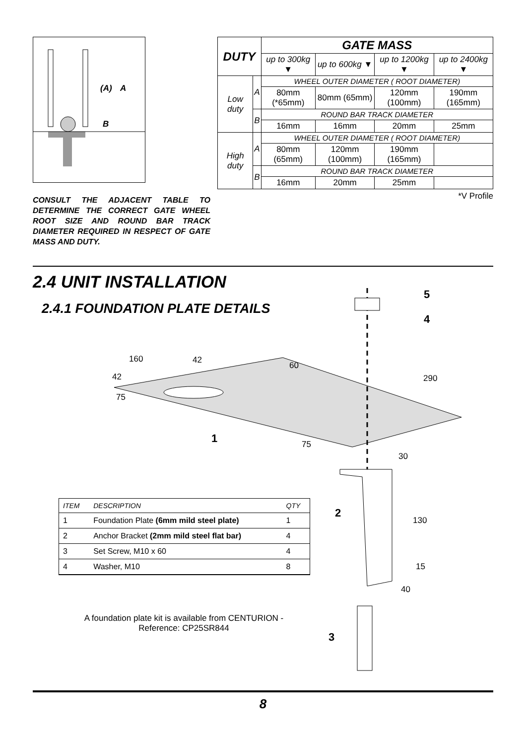(A)
A
B
CONSULT THE ADJACENT TABLE TO DETERMINE THE CORRECT GATE WHEEL ROOT SIZE AND ROUND BAR TRACK DIAMETER REQUIRED IN RESPECT OF GATE MASS AND DUTY.
| DUTY | | GATE MASS | | | |
| --- | --- | --- | --- | --- | --- |
| | | up to 300kg ▼ | up to 600kg ▼ | up to 1200kg ▼ | up to 2400kg ▼ |
| Low duty | A | WHEEL OUTER DIAMETER ( ROOT DIAMETER) | | | |
| | | 80mm (*65mm) | 80mm (65mm) | 120mm (100mm) | 190mm (165mm) |
| | B | ROUND BAR TRACK DIAMETER | | | |
| | | 16mm | 16mm | 20mm | 25mm |
| High duty | A | WHEEL OUTER DIAMETER ( ROOT DIAMETER) | | | |
| | | 80mm (65mm) | 120mm (100mm) | 190mm (165mm) | |
| | B | ROUND BAR TRACK DIAMETER | | | |
| | | 16mm | 20mm | 25mm | |
*V Profile
2.4 UNIT INSTALLATION
2.4.1 FOUNDATION PLATE DETAILS
160 42
60
42 290
75
1 75
30
5
4
2
130
15
40
3
| ITEM | DESCRIPTION | QTY |
| --- | --- | --- |
| 1 | Foundation Plate (6mm mild steel plate) | 1 |
| 2 | Anchor Bracket (2mm mild steel flat bar) | 4 |
| 3 | Set Screw, M10 x 60 | 4 |
| 4 | Washer, M10 | 8 |
A foundation plate kit is available from CENTURION -
Reference: CP25SR844
8